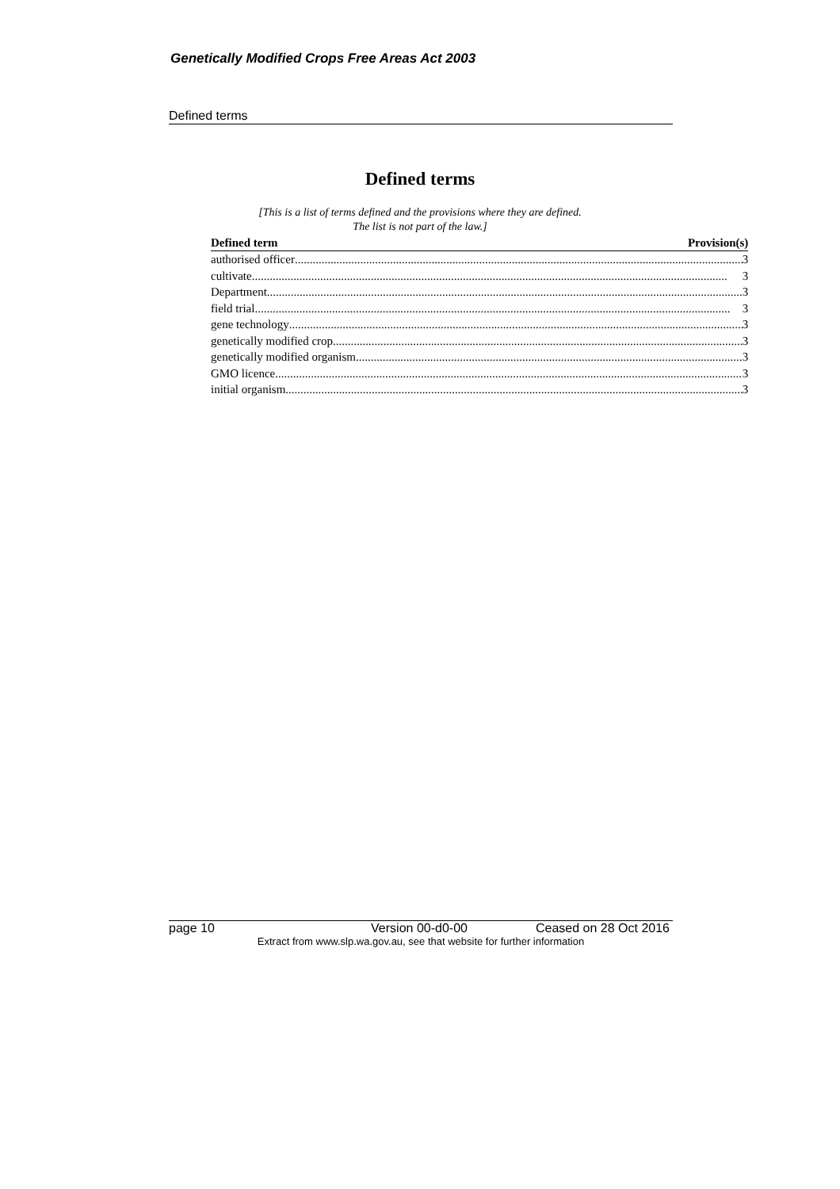Genetically Modified Crops Free Areas Act 2003
Defined terms
Defined terms
[This is a list of terms defined and the provisions where they are defined.
The list is not part of the law.]
| Defined term | Provision(s) |
| --- | --- |
| authorised officer 3 | |
| cultivate 3 | |
| Department 3 | |
| field trial 3 | |
| gene technology 3 | |
| genetically modified crop 3 | |
| genetically modified organism 3 | |
| GMO licence 3 | |
| initial organism 3 | |
page 10 Version 00-d0-00 Ceased on 28 Oct 2016
Extract from www.slp.wa.gov.au, see that website for further information